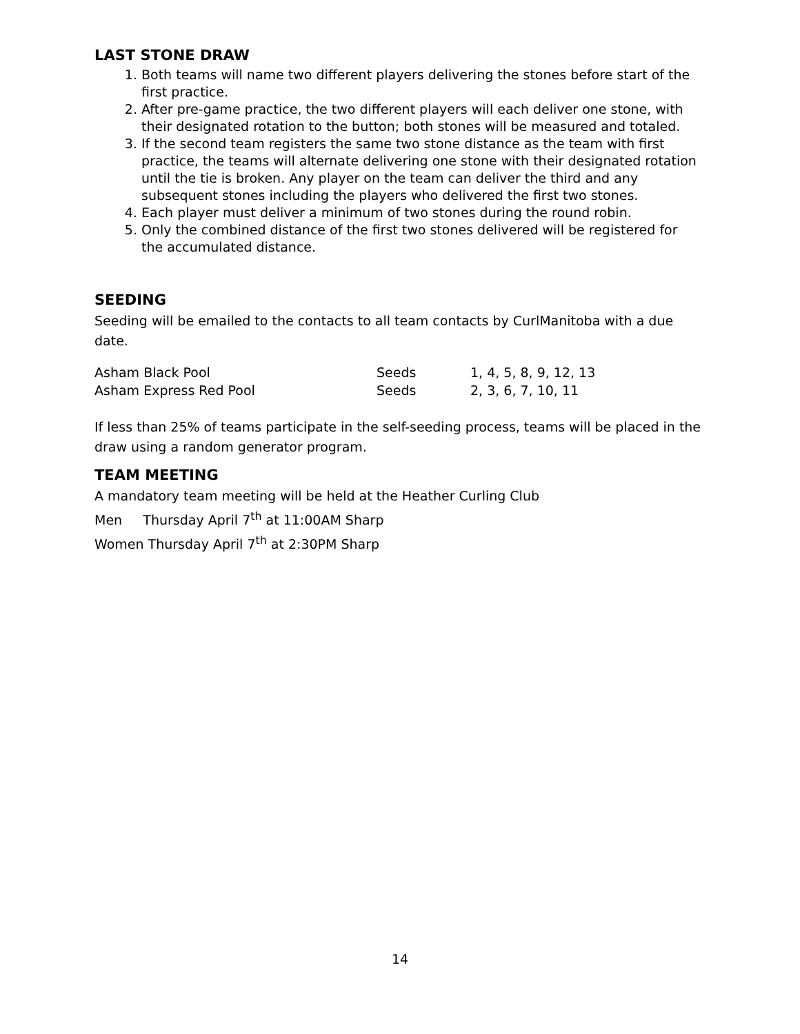LAST STONE DRAW
1. Both teams will name two different players delivering the stones before start of the first practice.
2. After pre-game practice, the two different players will each deliver one stone, with their designated rotation to the button; both stones will be measured and totaled.
3. If the second team registers the same two stone distance as the team with first practice, the teams will alternate delivering one stone with their designated rotation until the tie is broken. Any player on the team can deliver the third and any subsequent stones including the players who delivered the first two stones.
4. Each player must deliver a minimum of two stones during the round robin.
5. Only the combined distance of the first two stones delivered will be registered for the accumulated distance.
SEEDING
Seeding will be emailed to the contacts to all team contacts by CurlManitoba with a due date.
| Asham Black Pool | Seeds | 1, 4, 5, 8, 9, 12, 13 |
| Asham Express Red Pool | Seeds | 2, 3, 6, 7, 10, 11 |
If less than 25% of teams participate in the self-seeding process, teams will be placed in the draw using a random generator program.
TEAM MEETING
A mandatory team meeting will be held at the Heather Curling Club
Men Thursday April 7<sup>th</sup> at 11:00AM Sharp
Women Thursday April 7<sup>th</sup> at 2:30PM Sharp
14